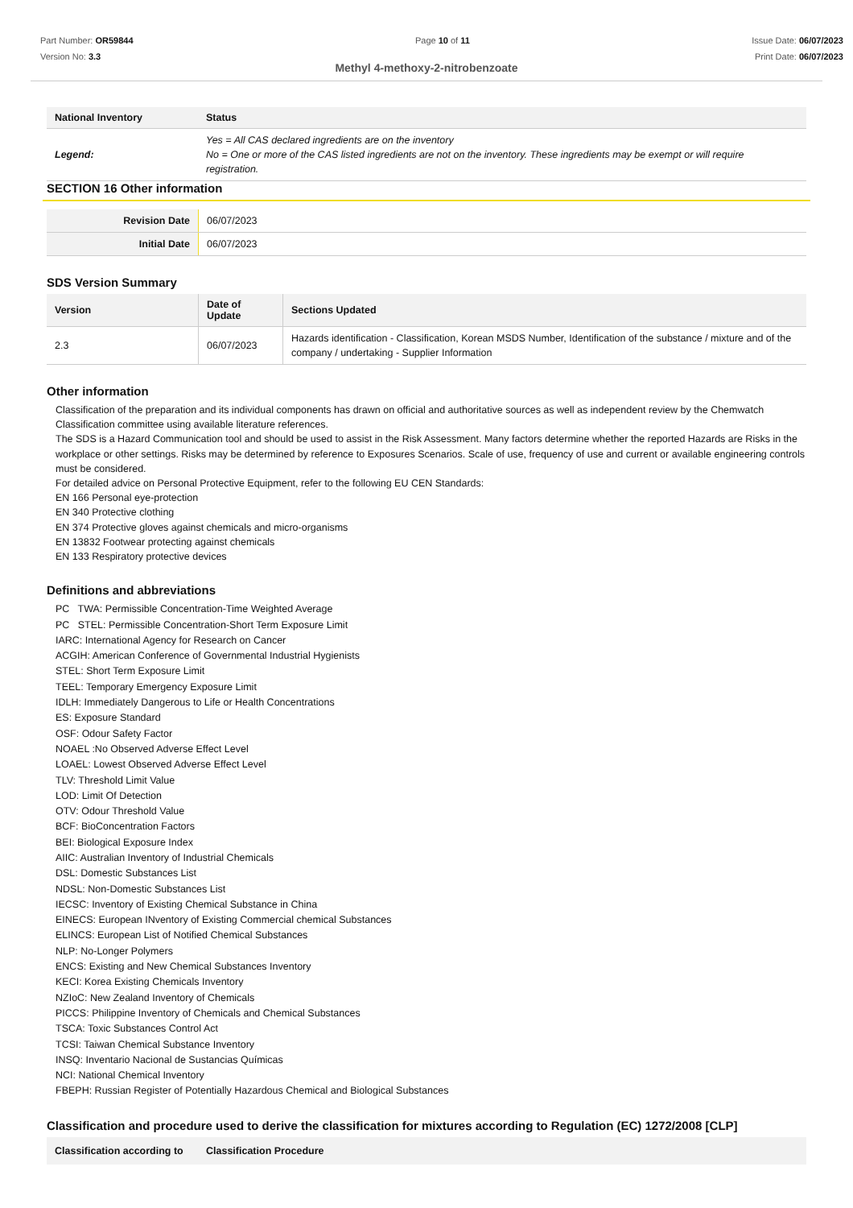Part Number: OR59844
Version No: 3.3
Page 10 of 11 Issue Date: 06/07/2023
Print Date: 06/07/2023
Methyl 4-methoxy-2-nitrobenzoate
| National Inventory | Status |
| --- | --- |
| Legend: | Yes = All CAS declared ingredients are on the inventory No = One or more of the CAS listed ingredients are not on the inventory. These ingredients may be exempt or will require registration. |
SECTION 16 Other information
| Revision Date | 06/07/2023 |
| Initial Date | 06/07/2023 |
SDS Version Summary
| Version | Date of Update | Sections Updated |
| --- | --- | --- |
| 2.3 | 06/07/2023 | Hazards identification - Classification, Korean MSDS Number, Identification of the substance / mixture and of the company / undertaking - Supplier Information |
Other information
Classification of the preparation and its individual components has drawn on official and authoritative sources as well as independent review by the Chemwatch Classification committee using available literature references.
The SDS is a Hazard Communication tool and should be used to assist in the Risk Assessment. Many factors determine whether the reported Hazards are Risks in the workplace or other settings. Risks may be determined by reference to Exposures Scenarios. Scale of use, frequency of use and current or available engineering controls must be considered.
For detailed advice on Personal Protective Equipment, refer to the following EU CEN Standards:
EN 166 Personal eye-protection
EN 340 Protective clothing
EN 374 Protective gloves against chemicals and micro-organisms
EN 13832 Footwear protecting against chemicals
EN 133 Respiratory protective devices
Definitions and abbreviations
PC TWA: Permissible Concentration-Time Weighted Average
PC STEL: Permissible Concentration-Short Term Exposure Limit
IARC: International Agency for Research on Cancer
ACGIH: American Conference of Governmental Industrial Hygienists
STEL: Short Term Exposure Limit
TEEL: Temporary Emergency Exposure Limit
IDLH: Immediately Dangerous to Life or Health Concentrations
ES: Exposure Standard
OSF: Odour Safety Factor
NOAEL :No Observed Adverse Effect Level
LOAEL: Lowest Observed Adverse Effect Level
TLV: Threshold Limit Value
LOD: Limit Of Detection
OTV: Odour Threshold Value
BCF: BioConcentration Factors
BEI: Biological Exposure Index
AIIC: Australian Inventory of Industrial Chemicals
DSL: Domestic Substances List
NDSL: Non-Domestic Substances List
IECSC: Inventory of Existing Chemical Substance in China
EINECS: European INventory of Existing Commercial chemical Substances
ELINCS: European List of Notified Chemical Substances
NLP: No-Longer Polymers
ENCS: Existing and New Chemical Substances Inventory
KECI: Korea Existing Chemicals Inventory
NZIoC: New Zealand Inventory of Chemicals
PICCS: Philippine Inventory of Chemicals and Chemical Substances
TSCA: Toxic Substances Control Act
TCSI: Taiwan Chemical Substance Inventory
INSQ: Inventario Nacional de Sustancias Químicas
NCI: National Chemical Inventory
FBEPH: Russian Register of Potentially Hazardous Chemical and Biological Substances
Classification and procedure used to derive the classification for mixtures according to Regulation (EC) 1272/2008 [CLP]
| Classification according to | Classification Procedure |
| --- | --- |